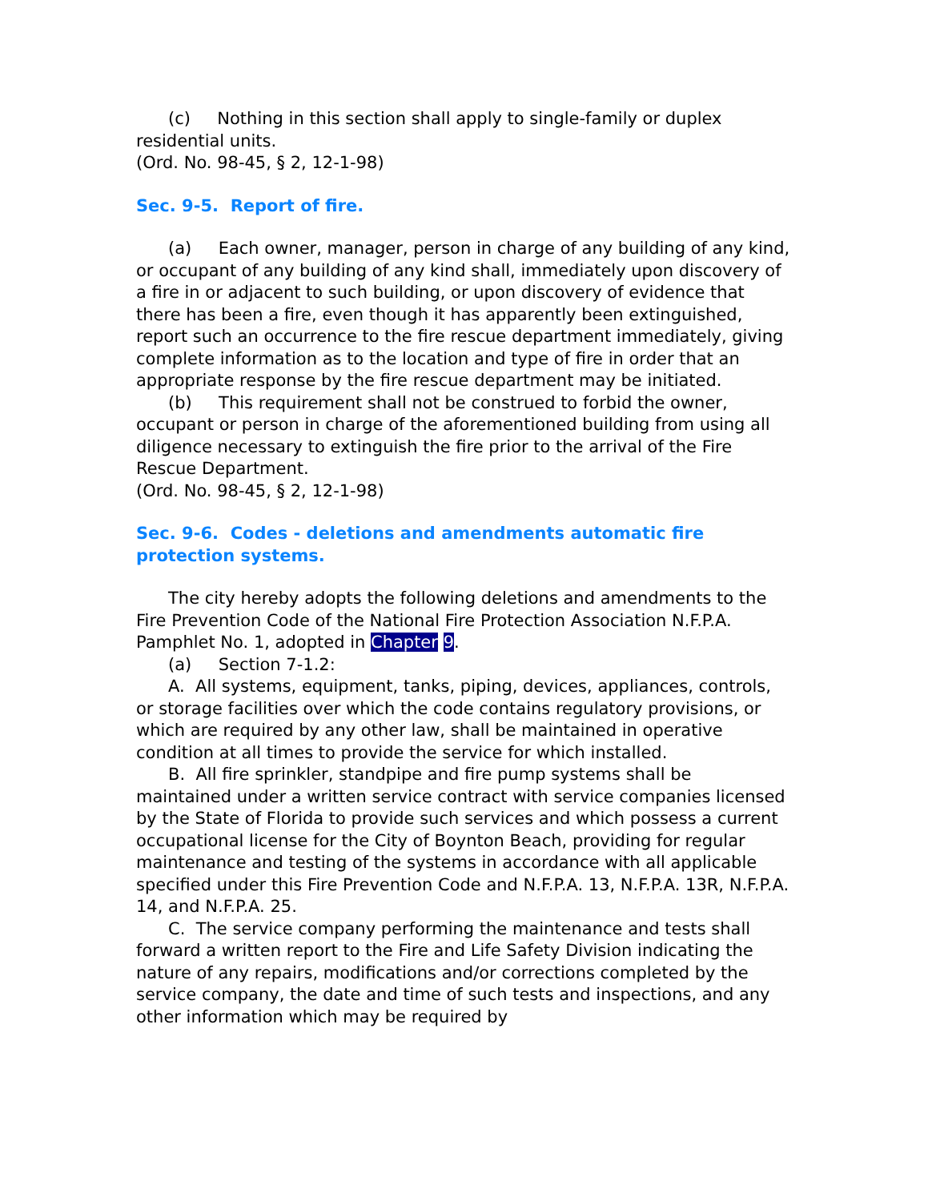(c) Nothing in this section shall apply to single-family or duplex residential units.
(Ord. No. 98-45, § 2, 12-1-98)
Sec. 9-5. Report of fire.
(a) Each owner, manager, person in charge of any building of any kind, or occupant of any building of any kind shall, immediately upon discovery of a fire in or adjacent to such building, or upon discovery of evidence that there has been a fire, even though it has apparently been extinguished, report such an occurrence to the fire rescue department immediately, giving complete information as to the location and type of fire in order that an appropriate response by the fire rescue department may be initiated.
(b) This requirement shall not be construed to forbid the owner, occupant or person in charge of the aforementioned building from using all diligence necessary to extinguish the fire prior to the arrival of the Fire Rescue Department.
(Ord. No. 98-45, § 2, 12-1-98)
Sec. 9-6. Codes - deletions and amendments automatic fire protection systems.
The city hereby adopts the following deletions and amendments to the Fire Prevention Code of the National Fire Protection Association N.F.P.A. Pamphlet No. 1, adopted in Chapter 9.
(a) Section 7-1.2:
A. All systems, equipment, tanks, piping, devices, appliances, controls, or storage facilities over which the code contains regulatory provisions, or which are required by any other law, shall be maintained in operative condition at all times to provide the service for which installed.
B. All fire sprinkler, standpipe and fire pump systems shall be maintained under a written service contract with service companies licensed by the State of Florida to provide such services and which possess a current occupational license for the City of Boynton Beach, providing for regular maintenance and testing of the systems in accordance with all applicable specified under this Fire Prevention Code and N.F.P.A. 13, N.F.P.A. 13R, N.F.P.A. 14, and N.F.P.A. 25.
C. The service company performing the maintenance and tests shall forward a written report to the Fire and Life Safety Division indicating the nature of any repairs, modifications and/or corrections completed by the service company, the date and time of such tests and inspections, and any other information which may be required by